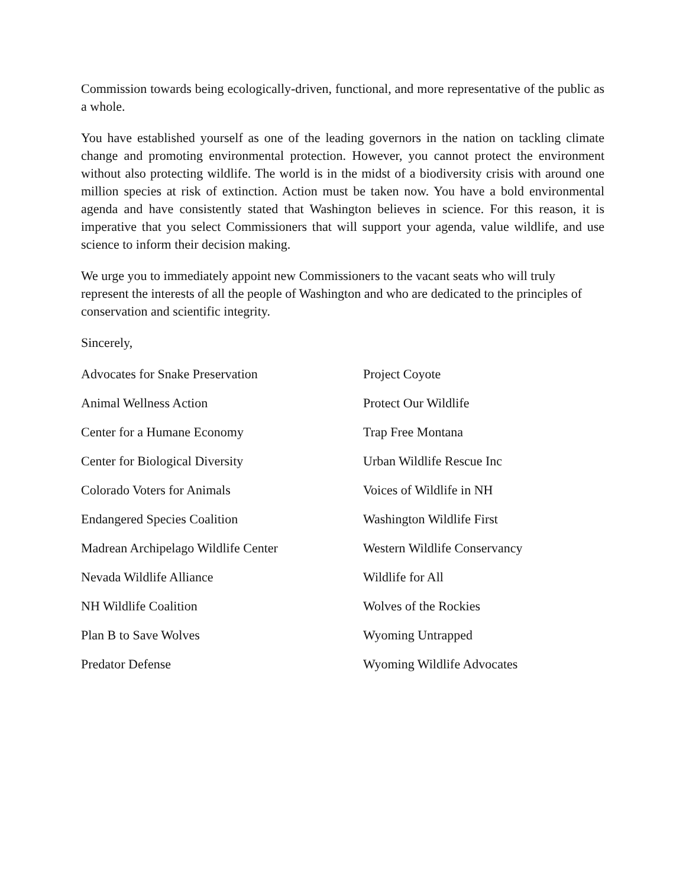Commission towards being ecologically-driven, functional, and more representative of the public as a whole.
You have established yourself as one of the leading governors in the nation on tackling climate change and promoting environmental protection. However, you cannot protect the environment without also protecting wildlife. The world is in the midst of a biodiversity crisis with around one million species at risk of extinction. Action must be taken now. You have a bold environmental agenda and have consistently stated that Washington believes in science. For this reason, it is imperative that you select Commissioners that will support your agenda, value wildlife, and use science to inform their decision making.
We urge you to immediately appoint new Commissioners to the vacant seats who will truly represent the interests of all the people of Washington and who are dedicated to the principles of conservation and scientific integrity.
Sincerely,
Advocates for Snake Preservation
Project Coyote
Animal Wellness Action
Protect Our Wildlife
Center for a Humane Economy
Trap Free Montana
Center for Biological Diversity
Urban Wildlife Rescue Inc
Colorado Voters for Animals
Voices of Wildlife in NH
Endangered Species Coalition
Washington Wildlife First
Madrean Archipelago Wildlife Center
Western Wildlife Conservancy
Nevada Wildlife Alliance
Wildlife for All
NH Wildlife Coalition
Wolves of the Rockies
Plan B to Save Wolves
Wyoming Untrapped
Predator Defense
Wyoming Wildlife Advocates